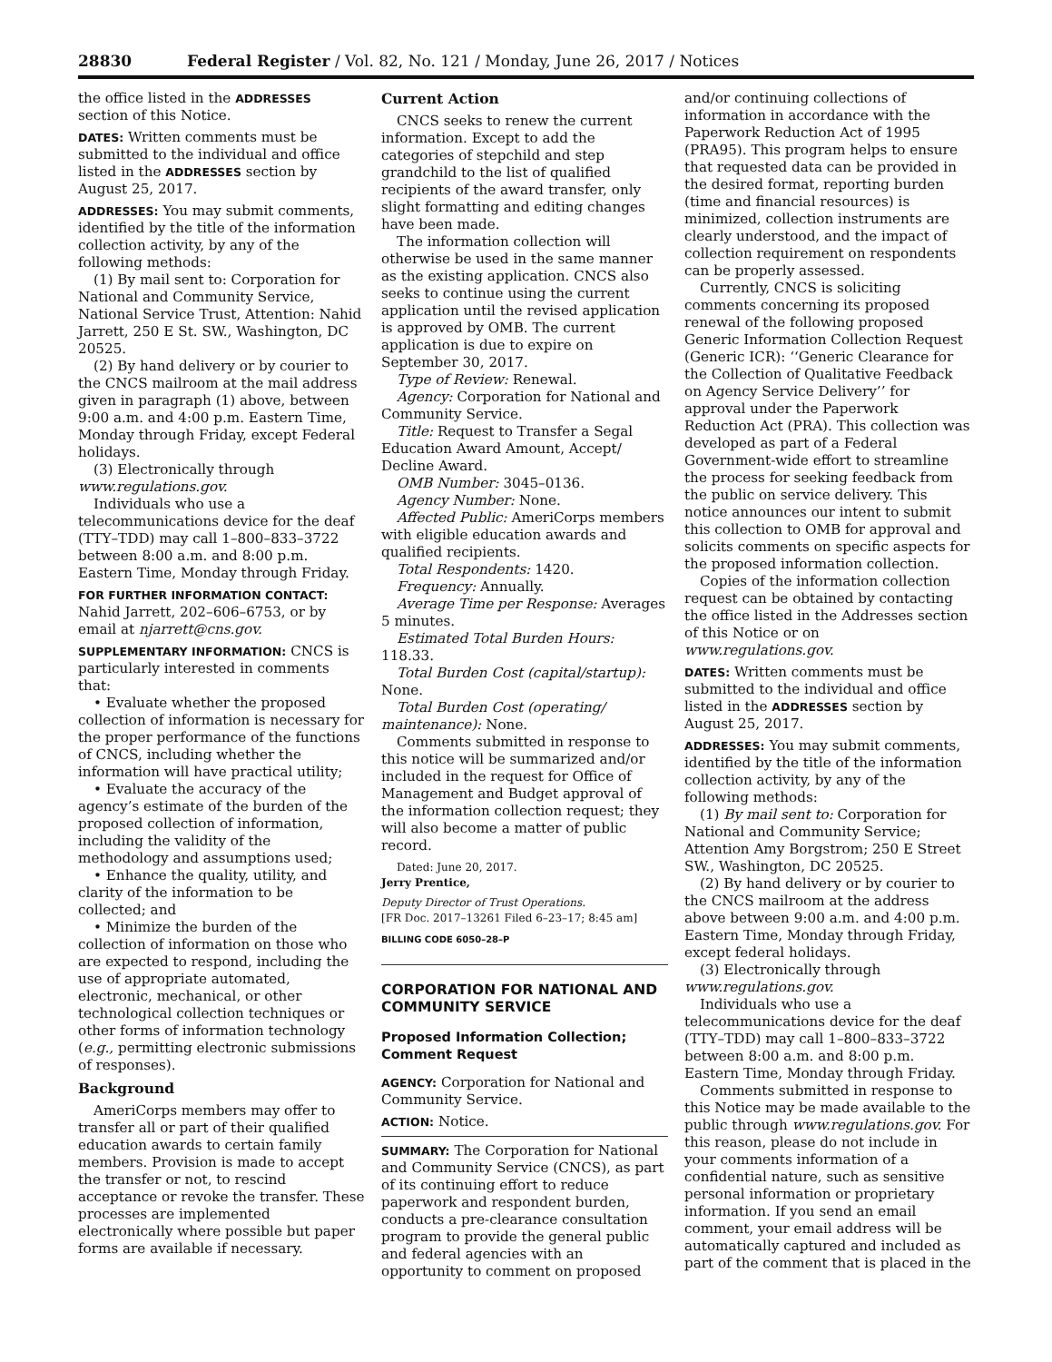28830 Federal Register / Vol. 82, No. 121 / Monday, June 26, 2017 / Notices
the office listed in the ADDRESSES section of this Notice.
DATES: Written comments must be submitted to the individual and office listed in the ADDRESSES section by August 25, 2017.
ADDRESSES: You may submit comments, identified by the title of the information collection activity, by any of the following methods:
(1) By mail sent to: Corporation for National and Community Service, National Service Trust, Attention: Nahid Jarrett, 250 E St. SW., Washington, DC 20525.
(2) By hand delivery or by courier to the CNCS mailroom at the mail address given in paragraph (1) above, between 9:00 a.m. and 4:00 p.m. Eastern Time, Monday through Friday, except Federal holidays.
(3) Electronically through www.regulations.gov.
Individuals who use a telecommunications device for the deaf (TTY–TDD) may call 1–800–833–3722 between 8:00 a.m. and 8:00 p.m. Eastern Time, Monday through Friday.
FOR FURTHER INFORMATION CONTACT: Nahid Jarrett, 202–606–6753, or by email at njarrett@cns.gov.
SUPPLEMENTARY INFORMATION: CNCS is particularly interested in comments that:
• Evaluate whether the proposed collection of information is necessary for the proper performance of the functions of CNCS, including whether the information will have practical utility;
• Evaluate the accuracy of the agency’s estimate of the burden of the proposed collection of information, including the validity of the methodology and assumptions used;
• Enhance the quality, utility, and clarity of the information to be collected; and
• Minimize the burden of the collection of information on those who are expected to respond, including the use of appropriate automated, electronic, mechanical, or other technological collection techniques or other forms of information technology (e.g., permitting electronic submissions of responses).
Background
AmeriCorps members may offer to transfer all or part of their qualified education awards to certain family members. Provision is made to accept the transfer or not, to rescind acceptance or revoke the transfer. These processes are implemented electronically where possible but paper forms are available if necessary.
Current Action
CNCS seeks to renew the current information. Except to add the categories of stepchild and step grandchild to the list of qualified recipients of the award transfer, only slight formatting and editing changes have been made.
The information collection will otherwise be used in the same manner as the existing application. CNCS also seeks to continue using the current application until the revised application is approved by OMB. The current application is due to expire on September 30, 2017.
Type of Review: Renewal.
Agency: Corporation for National and Community Service.
Title: Request to Transfer a Segal Education Award Amount, Accept/ Decline Award.
OMB Number: 3045–0136.
Agency Number: None.
Affected Public: AmeriCorps members with eligible education awards and qualified recipients.
Total Respondents: 1420.
Frequency: Annually.
Average Time per Response: Averages 5 minutes.
Estimated Total Burden Hours: 118.33.
Total Burden Cost (capital/startup): None.
Total Burden Cost (operating/ maintenance): None.
Comments submitted in response to this notice will be summarized and/or included in the request for Office of Management and Budget approval of the information collection request; they will also become a matter of public record.
Dated: June 20, 2017.
Jerry Prentice,
Deputy Director of Trust Operations.
[FR Doc. 2017–13261 Filed 6–23–17; 8:45 am]
BILLING CODE 6050–28–P
CORPORATION FOR NATIONAL AND COMMUNITY SERVICE
Proposed Information Collection; Comment Request
AGENCY: Corporation for National and Community Service.
ACTION: Notice.
SUMMARY: The Corporation for National and Community Service (CNCS), as part of its continuing effort to reduce paperwork and respondent burden, conducts a pre-clearance consultation program to provide the general public and federal agencies with an opportunity to comment on proposed
and/or continuing collections of information in accordance with the Paperwork Reduction Act of 1995 (PRA95). This program helps to ensure that requested data can be provided in the desired format, reporting burden (time and financial resources) is minimized, collection instruments are clearly understood, and the impact of collection requirement on respondents can be properly assessed.
Currently, CNCS is soliciting comments concerning its proposed renewal of the following proposed Generic Information Collection Request (Generic ICR): ‘‘Generic Clearance for the Collection of Qualitative Feedback on Agency Service Delivery’’ for approval under the Paperwork Reduction Act (PRA). This collection was developed as part of a Federal Government-wide effort to streamline the process for seeking feedback from the public on service delivery. This notice announces our intent to submit this collection to OMB for approval and solicits comments on specific aspects for the proposed information collection.
Copies of the information collection request can be obtained by contacting the office listed in the Addresses section of this Notice or on www.regulations.gov.
DATES: Written comments must be submitted to the individual and office listed in the ADDRESSES section by August 25, 2017.
ADDRESSES: You may submit comments, identified by the title of the information collection activity, by any of the following methods:
(1) By mail sent to: Corporation for National and Community Service; Attention Amy Borgstrom; 250 E Street SW., Washington, DC 20525.
(2) By hand delivery or by courier to the CNCS mailroom at the address above between 9:00 a.m. and 4:00 p.m. Eastern Time, Monday through Friday, except federal holidays.
(3) Electronically through www.regulations.gov.
Individuals who use a telecommunications device for the deaf (TTY–TDD) may call 1–800–833–3722 between 8:00 a.m. and 8:00 p.m. Eastern Time, Monday through Friday.
Comments submitted in response to this Notice may be made available to the public through www.regulations.gov. For this reason, please do not include in your comments information of a confidential nature, such as sensitive personal information or proprietary information. If you send an email comment, your email address will be automatically captured and included as part of the comment that is placed in the